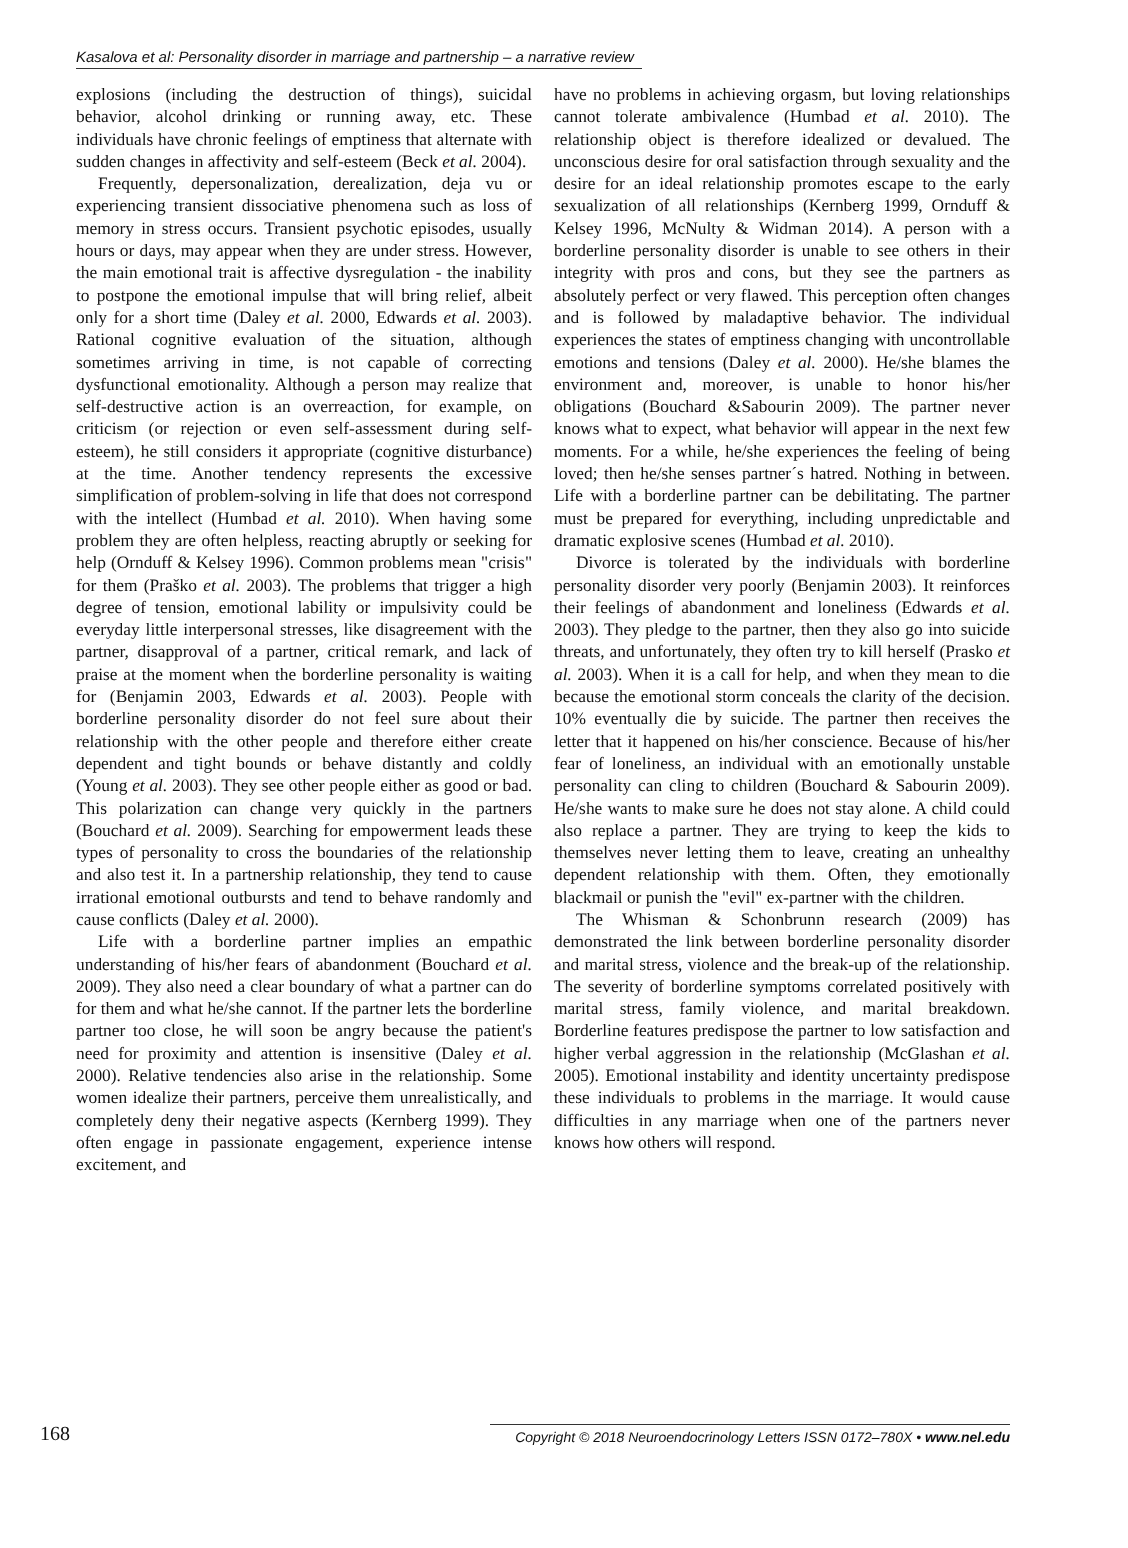Kasalova et al: Personality disorder in marriage and partnership – a narrative review
explosions (including the destruction of things), suicidal behavior, alcohol drinking or running away, etc. These individuals have chronic feelings of emptiness that alternate with sudden changes in affectivity and self-esteem (Beck et al. 2004).
Frequently, depersonalization, derealization, deja vu or experiencing transient dissociative phenomena such as loss of memory in stress occurs. Transient psychotic episodes, usually hours or days, may appear when they are under stress. However, the main emotional trait is affective dysregulation - the inability to postpone the emotional impulse that will bring relief, albeit only for a short time (Daley et al. 2000, Edwards et al. 2003). Rational cognitive evaluation of the situation, although sometimes arriving in time, is not capable of correcting dysfunctional emotionality. Although a person may realize that self-destructive action is an overreaction, for example, on criticism (or rejection or even self-assessment during self-esteem), he still considers it appropriate (cognitive disturbance) at the time. Another tendency represents the excessive simplification of problem-solving in life that does not correspond with the intellect (Humbad et al. 2010). When having some problem they are often helpless, reacting abruptly or seeking for help (Ornduff & Kelsey 1996). Common problems mean "crisis" for them (Praško et al. 2003). The problems that trigger a high degree of tension, emotional lability or impulsivity could be everyday little interpersonal stresses, like disagreement with the partner, disapproval of a partner, critical remark, and lack of praise at the moment when the borderline personality is waiting for (Benjamin 2003, Edwards et al. 2003). People with borderline personality disorder do not feel sure about their relationship with the other people and therefore either create dependent and tight bounds or behave distantly and coldly (Young et al. 2003). They see other people either as good or bad. This polarization can change very quickly in the partners (Bouchard et al. 2009). Searching for empowerment leads these types of personality to cross the boundaries of the relationship and also test it. In a partnership relationship, they tend to cause irrational emotional outbursts and tend to behave randomly and cause conflicts (Daley et al. 2000).
Life with a borderline partner implies an empathic understanding of his/her fears of abandonment (Bouchard et al. 2009). They also need a clear boundary of what a partner can do for them and what he/she cannot. If the partner lets the borderline partner too close, he will soon be angry because the patient's need for proximity and attention is insensitive (Daley et al. 2000). Relative tendencies also arise in the relationship. Some women idealize their partners, perceive them unrealistically, and completely deny their negative aspects (Kernberg 1999). They often engage in passionate engagement, experience intense excitement, and
have no problems in achieving orgasm, but loving relationships cannot tolerate ambivalence (Humbad et al. 2010). The relationship object is therefore idealized or devalued. The unconscious desire for oral satisfaction through sexuality and the desire for an ideal relationship promotes escape to the early sexualization of all relationships (Kernberg 1999, Ornduff & Kelsey 1996, McNulty & Widman 2014). A person with a borderline personality disorder is unable to see others in their integrity with pros and cons, but they see the partners as absolutely perfect or very flawed. This perception often changes and is followed by maladaptive behavior. The individual experiences the states of emptiness changing with uncontrollable emotions and tensions (Daley et al. 2000). He/she blames the environment and, moreover, is unable to honor his/her obligations (Bouchard &Sabourin 2009). The partner never knows what to expect, what behavior will appear in the next few moments. For a while, he/she experiences the feeling of being loved; then he/she senses partner´s hatred. Nothing in between. Life with a borderline partner can be debilitating. The partner must be prepared for everything, including unpredictable and dramatic explosive scenes (Humbad et al. 2010).
Divorce is tolerated by the individuals with borderline personality disorder very poorly (Benjamin 2003). It reinforces their feelings of abandonment and loneliness (Edwards et al. 2003). They pledge to the partner, then they also go into suicide threats, and unfortunately, they often try to kill herself (Prasko et al. 2003). When it is a call for help, and when they mean to die because the emotional storm conceals the clarity of the decision. 10% eventually die by suicide. The partner then receives the letter that it happened on his/her conscience. Because of his/her fear of loneliness, an individual with an emotionally unstable personality can cling to children (Bouchard & Sabourin 2009). He/she wants to make sure he does not stay alone. A child could also replace a partner. They are trying to keep the kids to themselves never letting them to leave, creating an unhealthy dependent relationship with them. Often, they emotionally blackmail or punish the "evil" ex-partner with the children.
The Whisman & Schonbrunn research (2009) has demonstrated the link between borderline personality disorder and marital stress, violence and the break-up of the relationship. The severity of borderline symptoms correlated positively with marital stress, family violence, and marital breakdown. Borderline features predispose the partner to low satisfaction and higher verbal aggression in the relationship (McGlashan et al. 2005). Emotional instability and identity uncertainty predispose these individuals to problems in the marriage. It would cause difficulties in any marriage when one of the partners never knows how others will respond.
168 Copyright © 2018 Neuroendocrinology Letters ISSN 0172–780X • www.nel.edu